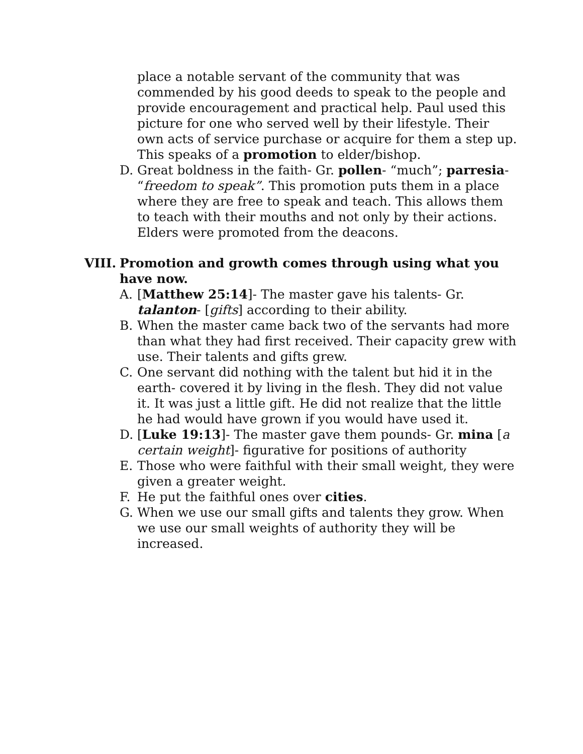place a notable servant of the community that was commended by his good deeds to speak to the people and provide encouragement and practical help. Paul used this picture for one who served well by their lifestyle. Their own acts of service purchase or acquire for them a step up. This speaks of a promotion to elder/bishop.
D. Great boldness in the faith- Gr. pollen- “much”; parresia- “freedom to speak”. This promotion puts them in a place where they are free to speak and teach. This allows them to teach with their mouths and not only by their actions. Elders were promoted from the deacons.
VIII. Promotion and growth comes through using what you have now.
A. [Matthew 25:14]- The master gave his talents- Gr. talanton- [gifts] according to their ability.
B. When the master came back two of the servants had more than what they had first received. Their capacity grew with use. Their talents and gifts grew.
C. One servant did nothing with the talent but hid it in the earth- covered it by living in the flesh. They did not value it. It was just a little gift. He did not realize that the little he had would have grown if you would have used it.
D. [Luke 19:13]- The master gave them pounds- Gr. mina [a certain weight]- figurative for positions of authority
E. Those who were faithful with their small weight, they were given a greater weight.
F. He put the faithful ones over cities.
G. When we use our small gifts and talents they grow. When we use our small weights of authority they will be increased.